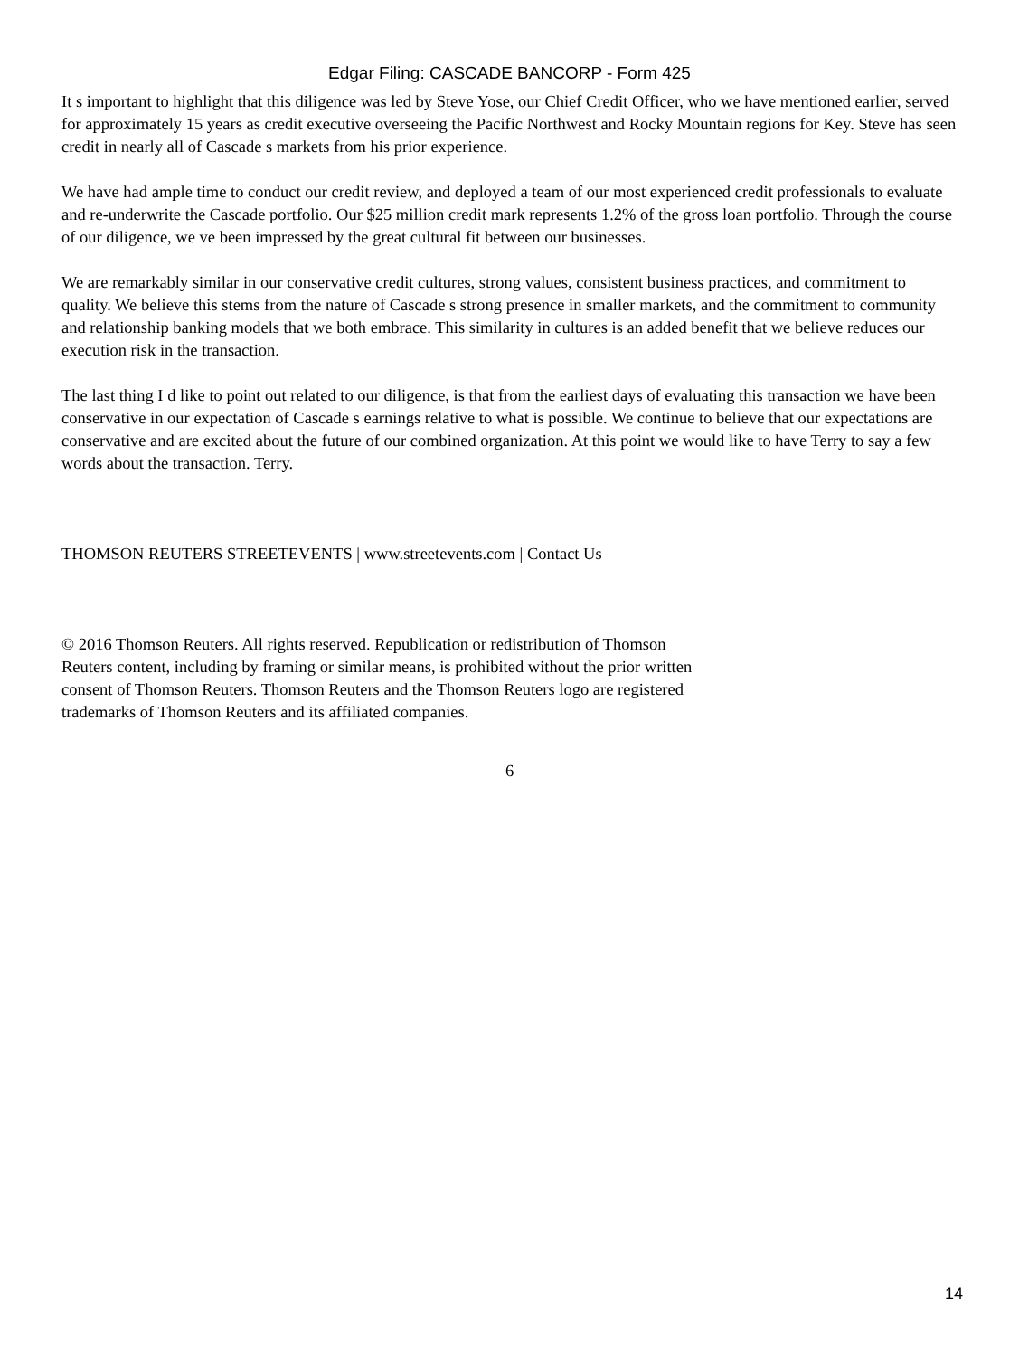Edgar Filing: CASCADE BANCORP - Form 425
It s important to highlight that this diligence was led by Steve Yose, our Chief Credit Officer, who we have mentioned earlier, served for approximately 15 years as credit executive overseeing the Pacific Northwest and Rocky Mountain regions for Key. Steve has seen credit in nearly all of Cascade s markets from his prior experience.
We have had ample time to conduct our credit review, and deployed a team of our most experienced credit professionals to evaluate and re-underwrite the Cascade portfolio. Our $25 million credit mark represents 1.2% of the gross loan portfolio. Through the course of our diligence, we ve been impressed by the great cultural fit between our businesses.
We are remarkably similar in our conservative credit cultures, strong values, consistent business practices, and commitment to quality. We believe this stems from the nature of Cascade s strong presence in smaller markets, and the commitment to community and relationship banking models that we both embrace. This similarity in cultures is an added benefit that we believe reduces our execution risk in the transaction.
The last thing I d like to point out related to our diligence, is that from the earliest days of evaluating this transaction we have been conservative in our expectation of Cascade s earnings relative to what is possible. We continue to believe that our expectations are conservative and are excited about the future of our combined organization. At this point we would like to have Terry to say a few words about the transaction. Terry.
THOMSON REUTERS STREETEVENTS | www.streetevents.com | Contact Us
© 2016 Thomson Reuters. All rights reserved. Republication or redistribution of Thomson Reuters content, including by framing or similar means, is prohibited without the prior written consent of Thomson Reuters. Thomson Reuters and the Thomson Reuters logo are registered trademarks of Thomson Reuters and its affiliated companies.
6
14